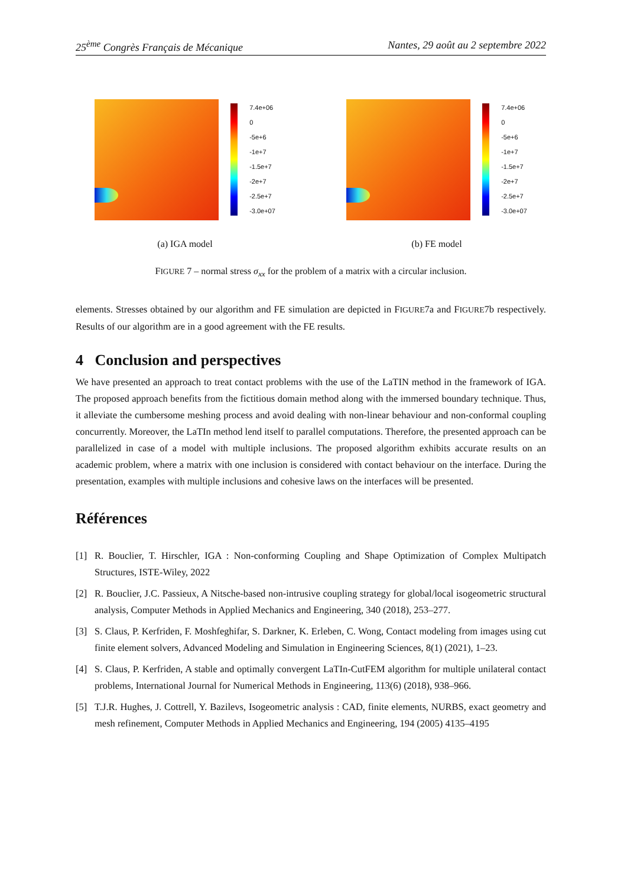25<sup>ème</sup> Congrès Français de Mécanique Nantes, 29 août au 2 septembre 2022
7.4e+06
0
-5e+6
-1e+7
-1.5e+7
-2e+7
-2.5e+7
-3.0e+07
(a) IGA model
7.4e+06
0
-5e+6
-1e+7
-1.5e+7
-2e+7
-2.5e+7
-3.0e+07
(b) FE model
FIGURE 7 – normal stress σ<sub>xx</sub> for the problem of a matrix with a circular inclusion.
elements. Stresses obtained by our algorithm and FE simulation are depicted in FIGURE7a and FIGURE7b respectively. Results of our algorithm are in a good agreement with the FE results.
4 Conclusion and perspectives
We have presented an approach to treat contact problems with the use of the LaTIN method in the framework of IGA. The proposed approach benefits from the fictitious domain method along with the immersed boundary technique. Thus, it alleviate the cumbersome meshing process and avoid dealing with non-linear behaviour and non-conformal coupling concurrently. Moreover, the LaTIn method lend itself to parallel computations. Therefore, the presented approach can be parallelized in case of a model with multiple inclusions. The proposed algorithm exhibits accurate results on an academic problem, where a matrix with one inclusion is considered with contact behaviour on the interface. During the presentation, examples with multiple inclusions and cohesive laws on the interfaces will be presented.
Références
[1] R. Bouclier, T. Hirschler, IGA : Non-conforming Coupling and Shape Optimization of Complex Multipatch Structures, ISTE-Wiley, 2022
[2] R. Bouclier, J.C. Passieux, A Nitsche-based non-intrusive coupling strategy for global/local isogeometric structural analysis, Computer Methods in Applied Mechanics and Engineering, 340 (2018), 253–277.
[3] S. Claus, P. Kerfriden, F. Moshfeghifar, S. Darkner, K. Erleben, C. Wong, Contact modeling from images using cut finite element solvers, Advanced Modeling and Simulation in Engineering Sciences, 8(1) (2021), 1–23.
[4] S. Claus, P. Kerfriden, A stable and optimally convergent LaTIn-CutFEM algorithm for multiple unilateral contact problems, International Journal for Numerical Methods in Engineering, 113(6) (2018), 938–966.
[5] T.J.R. Hughes, J. Cottrell, Y. Bazilevs, Isogeometric analysis : CAD, finite elements, NURBS, exact geometry and mesh refinement, Computer Methods in Applied Mechanics and Engineering, 194 (2005) 4135–4195